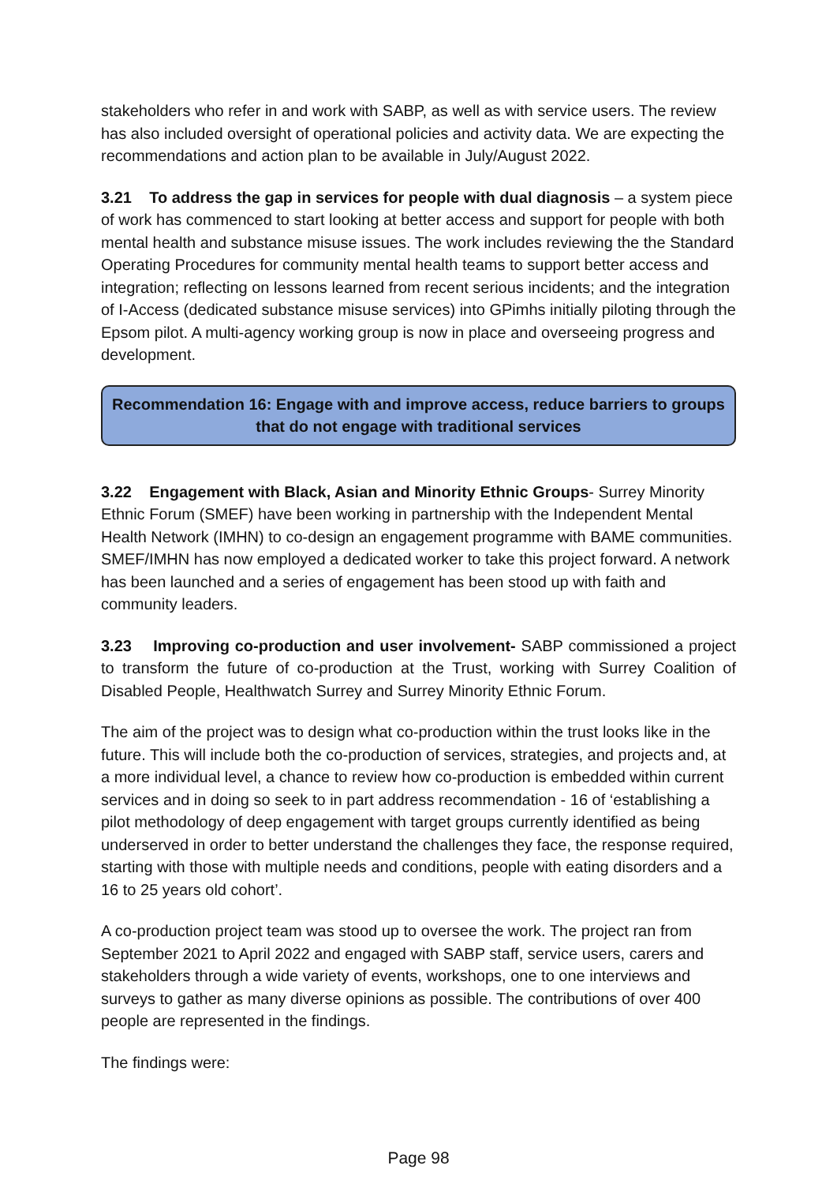stakeholders who refer in and work with SABP, as well as with service users. The review has also included oversight of operational policies and activity data. We are expecting the recommendations and action plan to be available in July/August 2022.
3.21 To address the gap in services for people with dual diagnosis – a system piece of work has commenced to start looking at better access and support for people with both mental health and substance misuse issues. The work includes reviewing the the Standard Operating Procedures for community mental health teams to support better access and integration; reflecting on lessons learned from recent serious incidents; and the integration of I-Access (dedicated substance misuse services) into GPimhs initially piloting through the Epsom pilot. A multi-agency working group is now in place and overseeing progress and development.
Recommendation 16: Engage with and improve access, reduce barriers to groups that do not engage with traditional services
3.22 Engagement with Black, Asian and Minority Ethnic Groups- Surrey Minority Ethnic Forum (SMEF) have been working in partnership with the Independent Mental Health Network (IMHN) to co-design an engagement programme with BAME communities. SMEF/IMHN has now employed a dedicated worker to take this project forward. A network has been launched and a series of engagement has been stood up with faith and community leaders.
3.23 Improving co-production and user involvement- SABP commissioned a project to transform the future of co-production at the Trust, working with Surrey Coalition of Disabled People, Healthwatch Surrey and Surrey Minority Ethnic Forum.
The aim of the project was to design what co-production within the trust looks like in the future. This will include both the co-production of services, strategies, and projects and, at a more individual level, a chance to review how co-production is embedded within current services and in doing so seek to in part address recommendation - 16 of ‘establishing a pilot methodology of deep engagement with target groups currently identified as being underserved in order to better understand the challenges they face, the response required, starting with those with multiple needs and conditions, people with eating disorders and a 16 to 25 years old cohort’.
A co-production project team was stood up to oversee the work. The project ran from September 2021 to April 2022 and engaged with SABP staff, service users, carers and stakeholders through a wide variety of events, workshops, one to one interviews and surveys to gather as many diverse opinions as possible. The contributions of over 400 people are represented in the findings.
The findings were:
Page 98